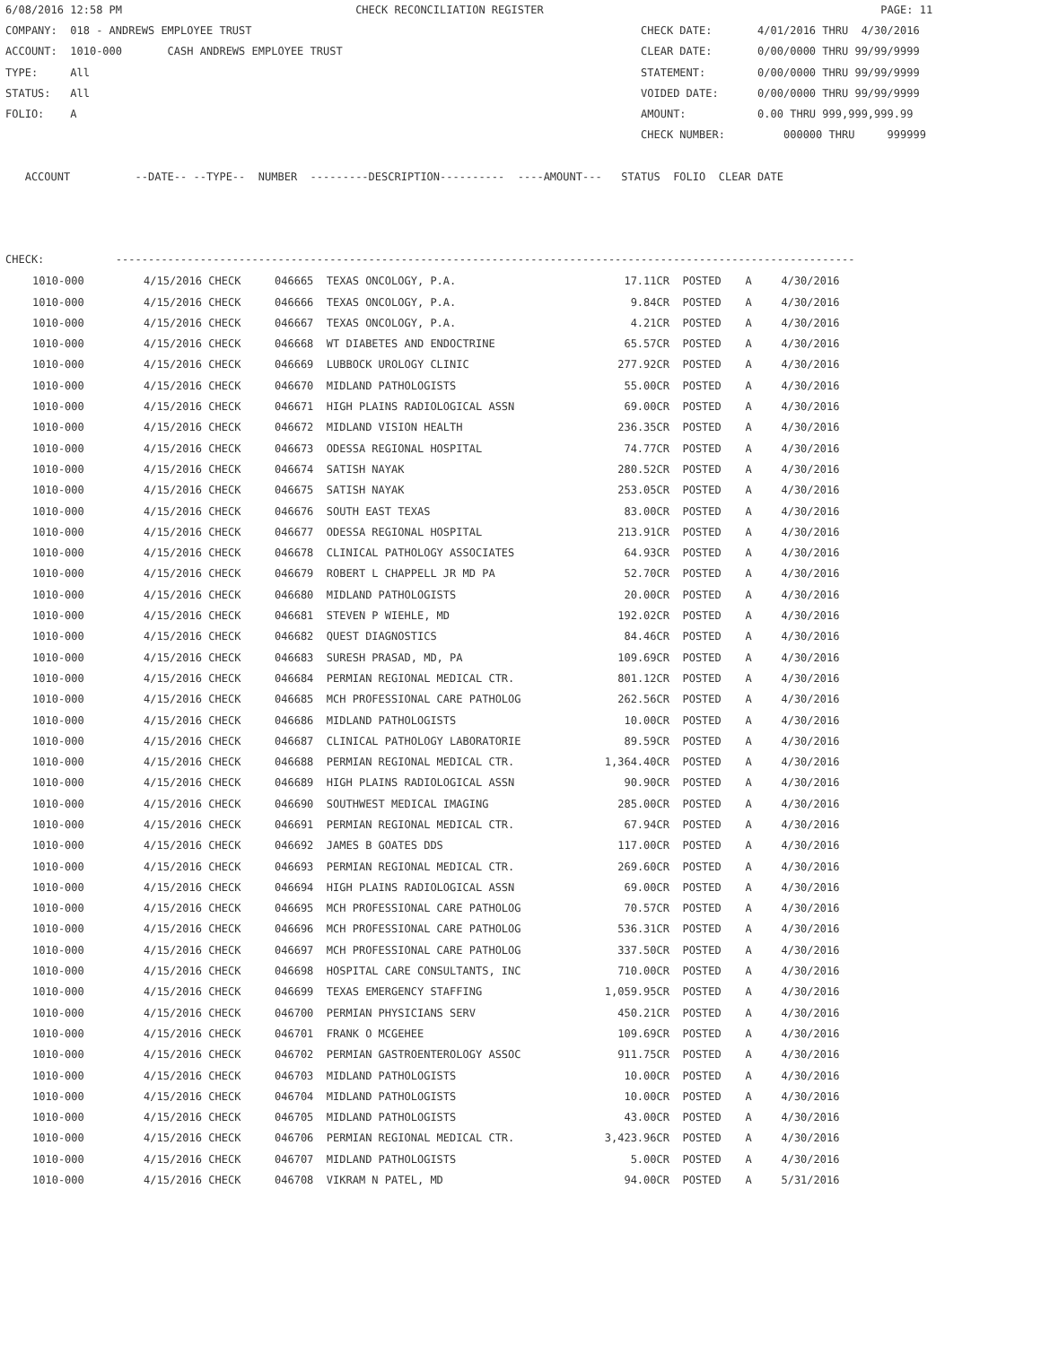6/08/2016 12:58 PM                                    CHECK RECONCILIATION REGISTER                                                    PAGE: 11
COMPANY:  018 - ANDREWS EMPLOYEE TRUST                                                            CHECK DATE:       4/01/2016 THRU  4/30/2016
ACCOUNT:  1010-000       CASH ANDREWS EMPLOYEE TRUST                                              CLEAR DATE:       0/00/0000 THRU 99/99/9999
TYPE:     All                                                                                     STATEMENT:        0/00/0000 THRU 99/99/9999
STATUS:   All                                                                                     VOIDED DATE:      0/00/0000 THRU 99/99/9999
FOLIO:    A                                                                                       AMOUNT:           0.00 THRU 999,999,999.99
                                                                                                  CHECK NUMBER:         000000 THRU     999999

   ACCOUNT          --DATE-- --TYPE--  NUMBER  ---------DESCRIPTION----------  ----AMOUNT---   STATUS  FOLIO  CLEAR DATE



CHECK:           ------------------------------------------------------------------------------------------------------------------
| 1010-000 | 4/15/2016 CHECK | 046665 TEXAS ONCOLOGY, P.A. | 17.11CR | POSTED | A | 4/30/2016 |
| 1010-000 | 4/15/2016 CHECK | 046666 TEXAS ONCOLOGY, P.A. | 9.84CR | POSTED | A | 4/30/2016 |
| 1010-000 | 4/15/2016 CHECK | 046667 TEXAS ONCOLOGY, P.A. | 4.21CR | POSTED | A | 4/30/2016 |
| 1010-000 | 4/15/2016 CHECK | 046668 WT DIABETES AND ENDOCTRINE | 65.57CR | POSTED | A | 4/30/2016 |
| 1010-000 | 4/15/2016 CHECK | 046669 LUBBOCK UROLOGY CLINIC | 277.92CR | POSTED | A | 4/30/2016 |
| 1010-000 | 4/15/2016 CHECK | 046670 MIDLAND PATHOLOGISTS | 55.00CR | POSTED | A | 4/30/2016 |
| 1010-000 | 4/15/2016 CHECK | 046671 HIGH PLAINS RADIOLOGICAL ASSN | 69.00CR | POSTED | A | 4/30/2016 |
| 1010-000 | 4/15/2016 CHECK | 046672 MIDLAND VISION HEALTH | 236.35CR | POSTED | A | 4/30/2016 |
| 1010-000 | 4/15/2016 CHECK | 046673 ODESSA REGIONAL HOSPITAL | 74.77CR | POSTED | A | 4/30/2016 |
| 1010-000 | 4/15/2016 CHECK | 046674 SATISH NAYAK | 280.52CR | POSTED | A | 4/30/2016 |
| 1010-000 | 4/15/2016 CHECK | 046675 SATISH NAYAK | 253.05CR | POSTED | A | 4/30/2016 |
| 1010-000 | 4/15/2016 CHECK | 046676 SOUTH EAST TEXAS | 83.00CR | POSTED | A | 4/30/2016 |
| 1010-000 | 4/15/2016 CHECK | 046677 ODESSA REGIONAL HOSPITAL | 213.91CR | POSTED | A | 4/30/2016 |
| 1010-000 | 4/15/2016 CHECK | 046678 CLINICAL PATHOLOGY ASSOCIATES | 64.93CR | POSTED | A | 4/30/2016 |
| 1010-000 | 4/15/2016 CHECK | 046679 ROBERT L CHAPPELL JR MD PA | 52.70CR | POSTED | A | 4/30/2016 |
| 1010-000 | 4/15/2016 CHECK | 046680 MIDLAND PATHOLOGISTS | 20.00CR | POSTED | A | 4/30/2016 |
| 1010-000 | 4/15/2016 CHECK | 046681 STEVEN P WIEHLE, MD | 192.02CR | POSTED | A | 4/30/2016 |
| 1010-000 | 4/15/2016 CHECK | 046682 QUEST DIAGNOSTICS | 84.46CR | POSTED | A | 4/30/2016 |
| 1010-000 | 4/15/2016 CHECK | 046683 SURESH PRASAD, MD, PA | 109.69CR | POSTED | A | 4/30/2016 |
| 1010-000 | 4/15/2016 CHECK | 046684 PERMIAN REGIONAL MEDICAL CTR. | 801.12CR | POSTED | A | 4/30/2016 |
| 1010-000 | 4/15/2016 CHECK | 046685 MCH PROFESSIONAL CARE PATHOLOG | 262.56CR | POSTED | A | 4/30/2016 |
| 1010-000 | 4/15/2016 CHECK | 046686 MIDLAND PATHOLOGISTS | 10.00CR | POSTED | A | 4/30/2016 |
| 1010-000 | 4/15/2016 CHECK | 046687 CLINICAL PATHOLOGY LABORATORIE | 89.59CR | POSTED | A | 4/30/2016 |
| 1010-000 | 4/15/2016 CHECK | 046688 PERMIAN REGIONAL MEDICAL CTR. | 1,364.40CR | POSTED | A | 4/30/2016 |
| 1010-000 | 4/15/2016 CHECK | 046689 HIGH PLAINS RADIOLOGICAL ASSN | 90.90CR | POSTED | A | 4/30/2016 |
| 1010-000 | 4/15/2016 CHECK | 046690 SOUTHWEST MEDICAL IMAGING | 285.00CR | POSTED | A | 4/30/2016 |
| 1010-000 | 4/15/2016 CHECK | 046691 PERMIAN REGIONAL MEDICAL CTR. | 67.94CR | POSTED | A | 4/30/2016 |
| 1010-000 | 4/15/2016 CHECK | 046692 JAMES B GOATES DDS | 117.00CR | POSTED | A | 4/30/2016 |
| 1010-000 | 4/15/2016 CHECK | 046693 PERMIAN REGIONAL MEDICAL CTR. | 269.60CR | POSTED | A | 4/30/2016 |
| 1010-000 | 4/15/2016 CHECK | 046694 HIGH PLAINS RADIOLOGICAL ASSN | 69.00CR | POSTED | A | 4/30/2016 |
| 1010-000 | 4/15/2016 CHECK | 046695 MCH PROFESSIONAL CARE PATHOLOG | 70.57CR | POSTED | A | 4/30/2016 |
| 1010-000 | 4/15/2016 CHECK | 046696 MCH PROFESSIONAL CARE PATHOLOG | 536.31CR | POSTED | A | 4/30/2016 |
| 1010-000 | 4/15/2016 CHECK | 046697 MCH PROFESSIONAL CARE PATHOLOG | 337.50CR | POSTED | A | 4/30/2016 |
| 1010-000 | 4/15/2016 CHECK | 046698 HOSPITAL CARE CONSULTANTS, INC | 710.00CR | POSTED | A | 4/30/2016 |
| 1010-000 | 4/15/2016 CHECK | 046699 TEXAS EMERGENCY STAFFING | 1,059.95CR | POSTED | A | 4/30/2016 |
| 1010-000 | 4/15/2016 CHECK | 046700 PERMIAN PHYSICIANS SERV | 450.21CR | POSTED | A | 4/30/2016 |
| 1010-000 | 4/15/2016 CHECK | 046701 FRANK O MCGEHEE | 109.69CR | POSTED | A | 4/30/2016 |
| 1010-000 | 4/15/2016 CHECK | 046702 PERMIAN GASTROENTEROLOGY ASSOC | 911.75CR | POSTED | A | 4/30/2016 |
| 1010-000 | 4/15/2016 CHECK | 046703 MIDLAND PATHOLOGISTS | 10.00CR | POSTED | A | 4/30/2016 |
| 1010-000 | 4/15/2016 CHECK | 046704 MIDLAND PATHOLOGISTS | 10.00CR | POSTED | A | 4/30/2016 |
| 1010-000 | 4/15/2016 CHECK | 046705 MIDLAND PATHOLOGISTS | 43.00CR | POSTED | A | 4/30/2016 |
| 1010-000 | 4/15/2016 CHECK | 046706 PERMIAN REGIONAL MEDICAL CTR. | 3,423.96CR | POSTED | A | 4/30/2016 |
| 1010-000 | 4/15/2016 CHECK | 046707 MIDLAND PATHOLOGISTS | 5.00CR | POSTED | A | 4/30/2016 |
| 1010-000 | 4/15/2016 CHECK | 046708 VIKRAM N PATEL, MD | 94.00CR | POSTED | A | 5/31/2016 |